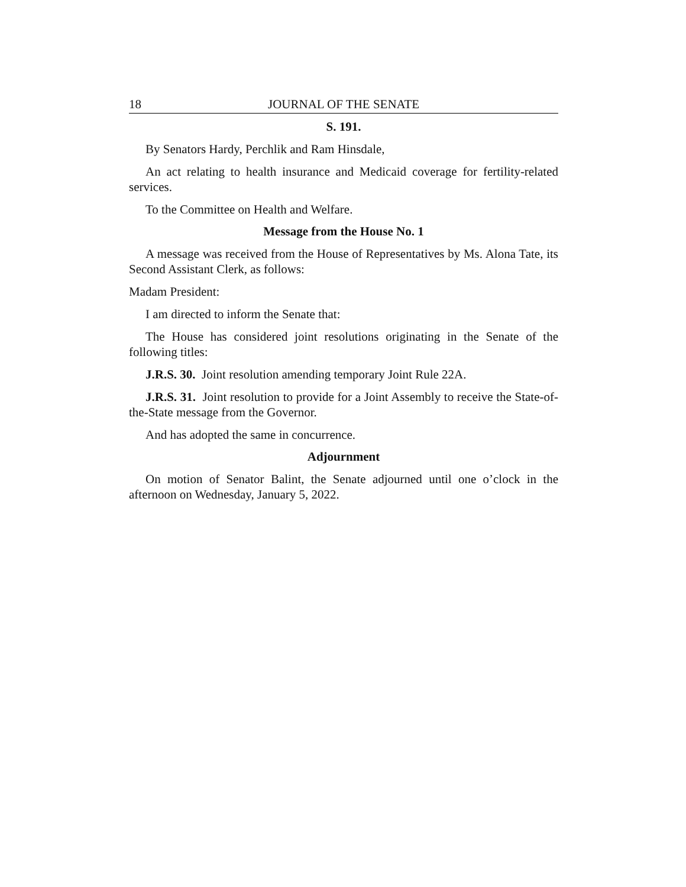18 JOURNAL OF THE SENATE
S. 191.
By Senators Hardy, Perchlik and Ram Hinsdale,
An act relating to health insurance and Medicaid coverage for fertility-related services.
To the Committee on Health and Welfare.
Message from the House No. 1
A message was received from the House of Representatives by Ms. Alona Tate, its Second Assistant Clerk, as follows:
Madam President:
I am directed to inform the Senate that:
The House has considered joint resolutions originating in the Senate of the following titles:
J.R.S. 30. Joint resolution amending temporary Joint Rule 22A.
J.R.S. 31. Joint resolution to provide for a Joint Assembly to receive the State-of-the-State message from the Governor.
And has adopted the same in concurrence.
Adjournment
On motion of Senator Balint, the Senate adjourned until one o’clock in the afternoon on Wednesday, January 5, 2022.